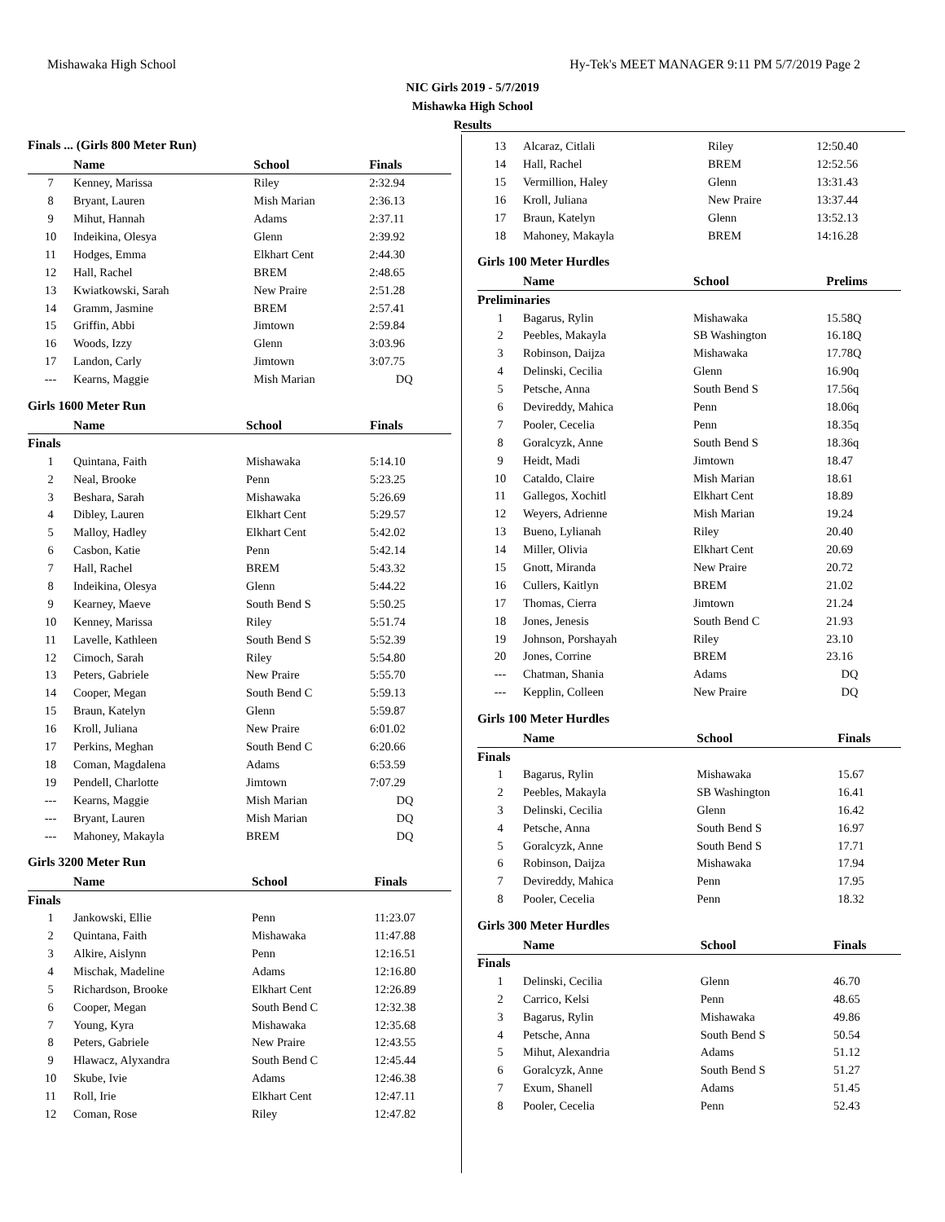Mishawaka High School Hy-Tek's MEET MANAGER 9:11 PM 5/7/2019 Page 2
NIC Girls 2019 - 5/7/2019
Mishawka High School
Results
Finals ... (Girls 800 Meter Run)
| | Name | School | Finals |
| --- | --- | --- | --- |
| 7 | Kenney, Marissa | Riley | 2:32.94 |
| 8 | Bryant, Lauren | Mish Marian | 2:36.13 |
| 9 | Mihut, Hannah | Adams | 2:37.11 |
| 10 | Indeikina, Olesya | Glenn | 2:39.92 |
| 11 | Hodges, Emma | Elkhart Cent | 2:44.30 |
| 12 | Hall, Rachel | BREM | 2:48.65 |
| 13 | Kwiatkowski, Sarah | New Praire | 2:51.28 |
| 14 | Gramm, Jasmine | BREM | 2:57.41 |
| 15 | Griffin, Abbi | Jimtown | 2:59.84 |
| 16 | Woods, Izzy | Glenn | 3:03.96 |
| 17 | Landon, Carly | Jimtown | 3:07.75 |
| --- | Kearns, Maggie | Mish Marian | DQ |
Girls 1600 Meter Run
| | Name | School | Finals |
| --- | --- | --- | --- |
| Finals | | | |
| 1 | Quintana, Faith | Mishawaka | 5:14.10 |
| 2 | Neal, Brooke | Penn | 5:23.25 |
| 3 | Beshara, Sarah | Mishawaka | 5:26.69 |
| 4 | Dibley, Lauren | Elkhart Cent | 5:29.57 |
| 5 | Malloy, Hadley | Elkhart Cent | 5:42.02 |
| 6 | Casbon, Katie | Penn | 5:42.14 |
| 7 | Hall, Rachel | BREM | 5:43.32 |
| 8 | Indeikina, Olesya | Glenn | 5:44.22 |
| 9 | Kearney, Maeve | South Bend S | 5:50.25 |
| 10 | Kenney, Marissa | Riley | 5:51.74 |
| 11 | Lavelle, Kathleen | South Bend S | 5:52.39 |
| 12 | Cimoch, Sarah | Riley | 5:54.80 |
| 13 | Peters, Gabriele | New Praire | 5:55.70 |
| 14 | Cooper, Megan | South Bend C | 5:59.13 |
| 15 | Braun, Katelyn | Glenn | 5:59.87 |
| 16 | Kroll, Juliana | New Praire | 6:01.02 |
| 17 | Perkins, Meghan | South Bend C | 6:20.66 |
| 18 | Coman, Magdalena | Adams | 6:53.59 |
| 19 | Pendell, Charlotte | Jimtown | 7:07.29 |
| --- | Kearns, Maggie | Mish Marian | DQ |
| --- | Bryant, Lauren | Mish Marian | DQ |
| --- | Mahoney, Makayla | BREM | DQ |
Girls 3200 Meter Run
| | Name | School | Finals |
| --- | --- | --- | --- |
| Finals | | | |
| 1 | Jankowski, Ellie | Penn | 11:23.07 |
| 2 | Quintana, Faith | Mishawaka | 11:47.88 |
| 3 | Alkire, Aislynn | Penn | 12:16.51 |
| 4 | Mischak, Madeline | Adams | 12:16.80 |
| 5 | Richardson, Brooke | Elkhart Cent | 12:26.89 |
| 6 | Cooper, Megan | South Bend C | 12:32.38 |
| 7 | Young, Kyra | Mishawaka | 12:35.68 |
| 8 | Peters, Gabriele | New Praire | 12:43.55 |
| 9 | Hlawacz, Alyxandra | South Bend C | 12:45.44 |
| 10 | Skube, Ivie | Adams | 12:46.38 |
| 11 | Roll, Irie | Elkhart Cent | 12:47.11 |
| 12 | Coman, Rose | Riley | 12:47.82 |
| 13 | Alcaraz, Citlali | Riley | 12:50.40 |
| 14 | Hall, Rachel | BREM | 12:52.56 |
| 15 | Vermillion, Haley | Glenn | 13:31.43 |
| 16 | Kroll, Juliana | New Praire | 13:37.44 |
| 17 | Braun, Katelyn | Glenn | 13:52.13 |
| 18 | Mahoney, Makayla | BREM | 14:16.28 |
Girls 100 Meter Hurdles
| | Name | School | Prelims |
| --- | --- | --- | --- |
| Preliminaries | | | |
| 1 | Bagarus, Rylin | Mishawaka | 15.58Q |
| 2 | Peebles, Makayla | SB Washington | 16.18Q |
| 3 | Robinson, Daijza | Mishawaka | 17.78Q |
| 4 | Delinski, Cecilia | Glenn | 16.90q |
| 5 | Petsche, Anna | South Bend S | 17.56q |
| 6 | Devireddy, Mahica | Penn | 18.06q |
| 7 | Pooler, Cecelia | Penn | 18.35q |
| 8 | Goralcyzk, Anne | South Bend S | 18.36q |
| 9 | Heidt, Madi | Jimtown | 18.47 |
| 10 | Cataldo, Claire | Mish Marian | 18.61 |
| 11 | Gallegos, Xochitl | Elkhart Cent | 18.89 |
| 12 | Weyers, Adrienne | Mish Marian | 19.24 |
| 13 | Bueno, Lylianah | Riley | 20.40 |
| 14 | Miller, Olivia | Elkhart Cent | 20.69 |
| 15 | Gnott, Miranda | New Praire | 20.72 |
| 16 | Cullers, Kaitlyn | BREM | 21.02 |
| 17 | Thomas, Cierra | Jimtown | 21.24 |
| 18 | Jones, Jenesis | South Bend C | 21.93 |
| 19 | Johnson, Porshayah | Riley | 23.10 |
| 20 | Jones, Corrine | BREM | 23.16 |
| --- | Chatman, Shania | Adams | DQ |
| --- | Kepplin, Colleen | New Praire | DQ |
Girls 100 Meter Hurdles
| | Name | School | Finals |
| --- | --- | --- | --- |
| Finals | | | |
| 1 | Bagarus, Rylin | Mishawaka | 15.67 |
| 2 | Peebles, Makayla | SB Washington | 16.41 |
| 3 | Delinski, Cecilia | Glenn | 16.42 |
| 4 | Petsche, Anna | South Bend S | 16.97 |
| 5 | Goralcyzk, Anne | South Bend S | 17.71 |
| 6 | Robinson, Daijza | Mishawaka | 17.94 |
| 7 | Devireddy, Mahica | Penn | 17.95 |
| 8 | Pooler, Cecelia | Penn | 18.32 |
Girls 300 Meter Hurdles
| | Name | School | Finals |
| --- | --- | --- | --- |
| Finals | | | |
| 1 | Delinski, Cecilia | Glenn | 46.70 |
| 2 | Carrico, Kelsi | Penn | 48.65 |
| 3 | Bagarus, Rylin | Mishawaka | 49.86 |
| 4 | Petsche, Anna | South Bend S | 50.54 |
| 5 | Mihut, Alexandria | Adams | 51.12 |
| 6 | Goralcyzk, Anne | South Bend S | 51.27 |
| 7 | Exum, Shanell | Adams | 51.45 |
| 8 | Pooler, Cecelia | Penn | 52.43 |